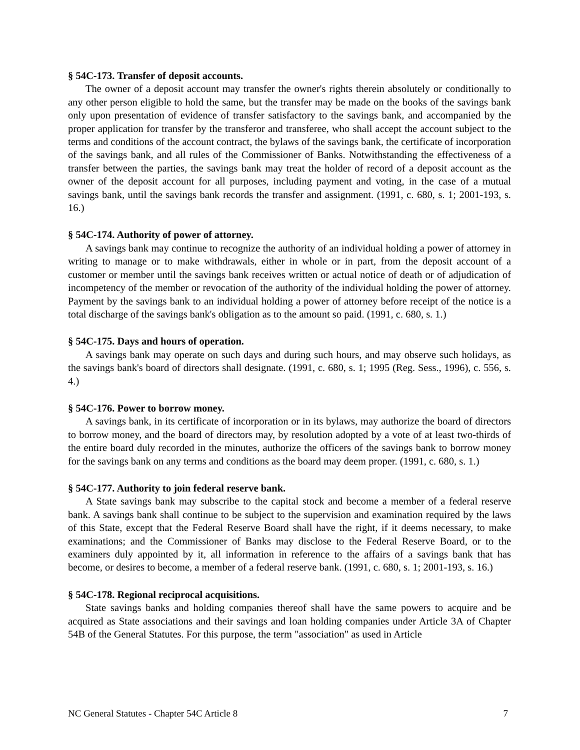§ 54C-173. Transfer of deposit accounts.
The owner of a deposit account may transfer the owner's rights therein absolutely or conditionally to any other person eligible to hold the same, but the transfer may be made on the books of the savings bank only upon presentation of evidence of transfer satisfactory to the savings bank, and accompanied by the proper application for transfer by the transferor and transferee, who shall accept the account subject to the terms and conditions of the account contract, the bylaws of the savings bank, the certificate of incorporation of the savings bank, and all rules of the Commissioner of Banks. Notwithstanding the effectiveness of a transfer between the parties, the savings bank may treat the holder of record of a deposit account as the owner of the deposit account for all purposes, including payment and voting, in the case of a mutual savings bank, until the savings bank records the transfer and assignment. (1991, c. 680, s. 1; 2001-193, s. 16.)
§ 54C-174. Authority of power of attorney.
A savings bank may continue to recognize the authority of an individual holding a power of attorney in writing to manage or to make withdrawals, either in whole or in part, from the deposit account of a customer or member until the savings bank receives written or actual notice of death or of adjudication of incompetency of the member or revocation of the authority of the individual holding the power of attorney. Payment by the savings bank to an individual holding a power of attorney before receipt of the notice is a total discharge of the savings bank's obligation as to the amount so paid. (1991, c. 680, s. 1.)
§ 54C-175. Days and hours of operation.
A savings bank may operate on such days and during such hours, and may observe such holidays, as the savings bank's board of directors shall designate. (1991, c. 680, s. 1; 1995 (Reg. Sess., 1996), c. 556, s. 4.)
§ 54C-176. Power to borrow money.
A savings bank, in its certificate of incorporation or in its bylaws, may authorize the board of directors to borrow money, and the board of directors may, by resolution adopted by a vote of at least two-thirds of the entire board duly recorded in the minutes, authorize the officers of the savings bank to borrow money for the savings bank on any terms and conditions as the board may deem proper. (1991, c. 680, s. 1.)
§ 54C-177. Authority to join federal reserve bank.
A State savings bank may subscribe to the capital stock and become a member of a federal reserve bank. A savings bank shall continue to be subject to the supervision and examination required by the laws of this State, except that the Federal Reserve Board shall have the right, if it deems necessary, to make examinations; and the Commissioner of Banks may disclose to the Federal Reserve Board, or to the examiners duly appointed by it, all information in reference to the affairs of a savings bank that has become, or desires to become, a member of a federal reserve bank. (1991, c. 680, s. 1; 2001-193, s. 16.)
§ 54C-178. Regional reciprocal acquisitions.
State savings banks and holding companies thereof shall have the same powers to acquire and be acquired as State associations and their savings and loan holding companies under Article 3A of Chapter 54B of the General Statutes. For this purpose, the term "association" as used in Article
NC General Statutes - Chapter 54C Article 8 7